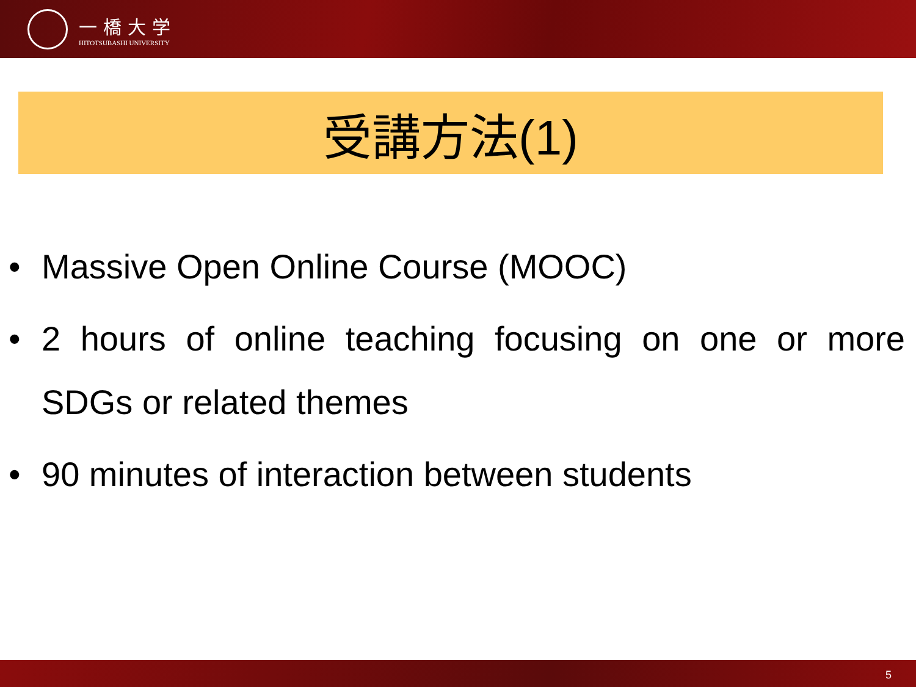一橋大学
HITOTSUBASHI UNIVERSITY
受講方法(1)
• Massive Open Online Course (MOOC)
• 2 hours of online teaching focusing on one or more SDGs or related themes
• 90 minutes of interaction between students
5